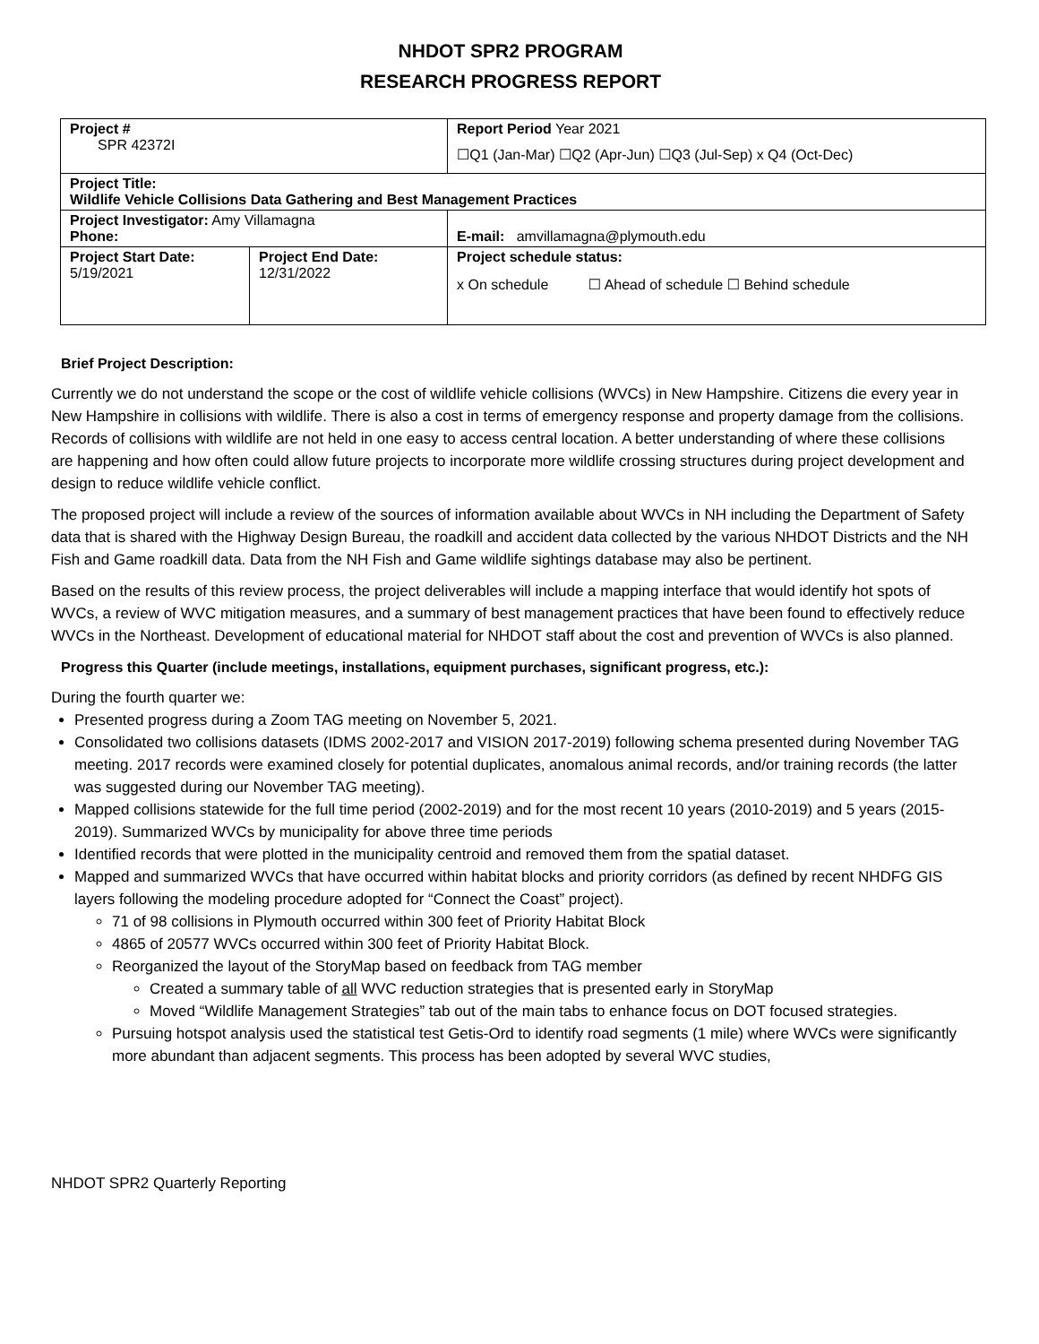NHDOT SPR2 PROGRAM
RESEARCH PROGRESS REPORT
| Project # SPR 42372I | | Report Period Year 2021 ☐Q1 (Jan-Mar) ☐Q2 (Apr-Jun) ☐Q3 (Jul-Sep) x Q4 (Oct-Dec) |
| Project Title: Wildlife Vehicle Collisions Data Gathering and Best Management Practices | | |
| Project Investigator: Amy Villamagna Phone: | | E-mail: amvillamagna@plymouth.edu |
| Project Start Date: 5/19/2021 | Project End Date: 12/31/2022 | Project schedule status: x On schedule ☐ Ahead of schedule ☐ Behind schedule |
Brief Project Description:
Currently we do not understand the scope or the cost of wildlife vehicle collisions (WVCs) in New Hampshire. Citizens die every year in New Hampshire in collisions with wildlife. There is also a cost in terms of emergency response and property damage from the collisions. Records of collisions with wildlife are not held in one easy to access central location. A better understanding of where these collisions are happening and how often could allow future projects to incorporate more wildlife crossing structures during project development and design to reduce wildlife vehicle conflict.
The proposed project will include a review of the sources of information available about WVCs in NH including the Department of Safety data that is shared with the Highway Design Bureau, the roadkill and accident data collected by the various NHDOT Districts and the NH Fish and Game roadkill data. Data from the NH Fish and Game wildlife sightings database may also be pertinent.
Based on the results of this review process, the project deliverables will include a mapping interface that would identify hot spots of WVCs, a review of WVC mitigation measures, and a summary of best management practices that have been found to effectively reduce WVCs in the Northeast. Development of educational material for NHDOT staff about the cost and prevention of WVCs is also planned.
Progress this Quarter (include meetings, installations, equipment purchases, significant progress, etc.):
During the fourth quarter we:
Presented progress during a Zoom TAG meeting on November 5, 2021.
Consolidated two collisions datasets (IDMS 2002-2017 and VISION 2017-2019) following schema presented during November TAG meeting. 2017 records were examined closely for potential duplicates, anomalous animal records, and/or training records (the latter was suggested during our November TAG meeting).
Mapped collisions statewide for the full time period (2002-2019) and for the most recent 10 years (2010-2019) and 5 years (2015-2019). Summarized WVCs by municipality for above three time periods
Identified records that were plotted in the municipality centroid and removed them from the spatial dataset.
Mapped and summarized WVCs that have occurred within habitat blocks and priority corridors (as defined by recent NHDFG GIS layers following the modeling procedure adopted for “Connect the Coast” project).
71 of 98 collisions in Plymouth occurred within 300 feet of Priority Habitat Block
4865 of 20577 WVCs occurred within 300 feet of Priority Habitat Block.
Reorganized the layout of the StoryMap based on feedback from TAG member
Created a summary table of all WVC reduction strategies that is presented early in StoryMap
Moved “Wildlife Management Strategies” tab out of the main tabs to enhance focus on DOT focused strategies.
Pursuing hotspot analysis used the statistical test Getis-Ord to identify road segments (1 mile) where WVCs were significantly more abundant than adjacent segments. This process has been adopted by several WVC studies,
NHDOT SPR2 Quarterly Reporting